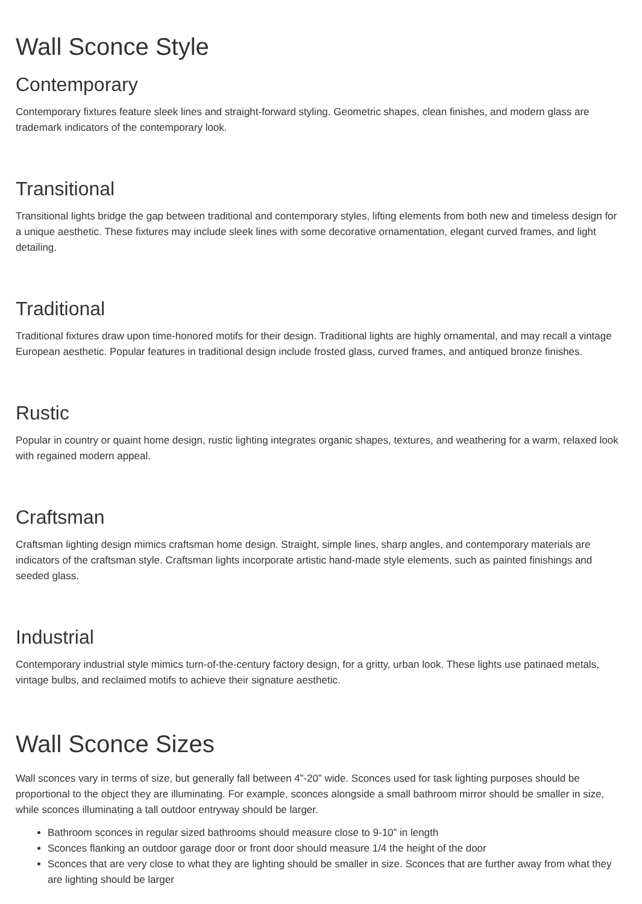Wall Sconce Style
Contemporary
Contemporary fixtures feature sleek lines and straight-forward styling. Geometric shapes, clean finishes, and modern glass are trademark indicators of the contemporary look.
Transitional
Transitional lights bridge the gap between traditional and contemporary styles, lifting elements from both new and timeless design for a unique aesthetic. These fixtures may include sleek lines with some decorative ornamentation, elegant curved frames, and light detailing.
Traditional
Traditional fixtures draw upon time-honored motifs for their design. Traditional lights are highly ornamental, and may recall a vintage European aesthetic. Popular features in traditional design include frosted glass, curved frames, and antiqued bronze finishes.
Rustic
Popular in country or quaint home design, rustic lighting integrates organic shapes, textures, and weathering for a warm, relaxed look with regained modern appeal.
Craftsman
Craftsman lighting design mimics craftsman home design. Straight, simple lines, sharp angles, and contemporary materials are indicators of the craftsman style. Craftsman lights incorporate artistic hand-made style elements, such as painted finishings and seeded glass.
Industrial
Contemporary industrial style mimics turn-of-the-century factory design, for a gritty, urban look. These lights use patinaed metals, vintage bulbs, and reclaimed motifs to achieve their signature aesthetic.
Wall Sconce Sizes
Wall sconces vary in terms of size, but generally fall between 4”-20” wide. Sconces used for task lighting purposes should be proportional to the object they are illuminating. For example, sconces alongside a small bathroom mirror should be smaller in size, while sconces illuminating a tall outdoor entryway should be larger.
Bathroom sconces in regular sized bathrooms should measure close to 9-10” in length
Sconces flanking an outdoor garage door or front door should measure 1/4 the height of the door
Sconces that are very close to what they are lighting should be smaller in size. Sconces that are further away from what they are lighting should be larger